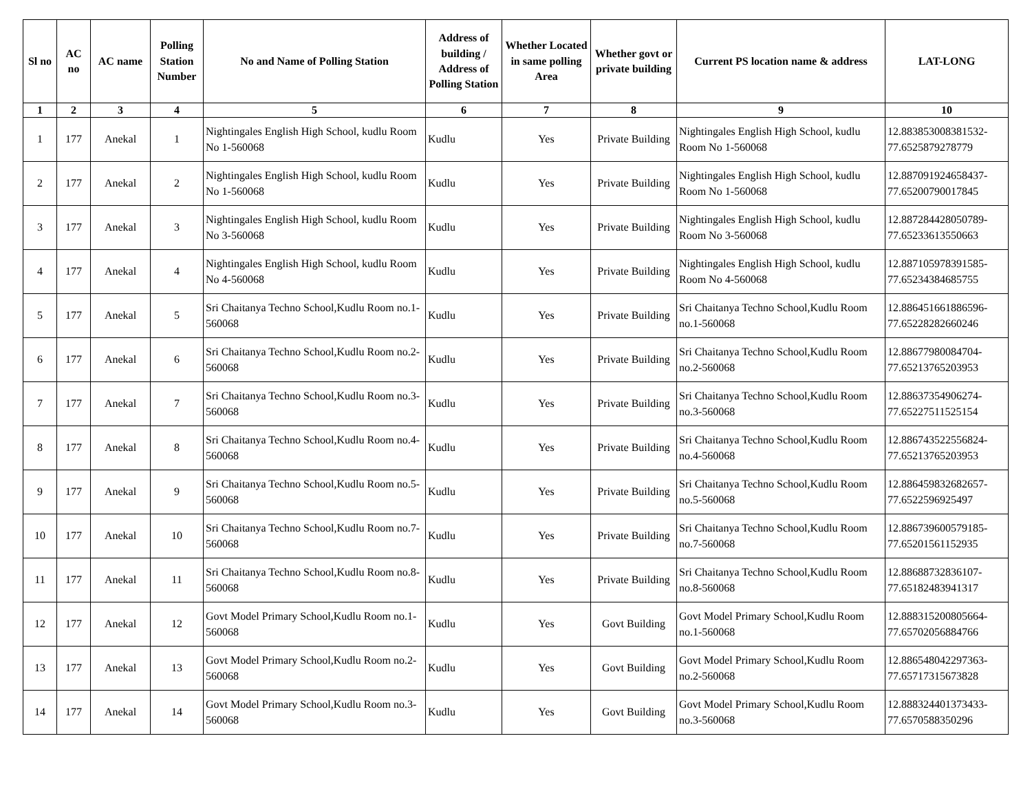| Sl no | AC no | AC name | Polling Station Number | No and Name of Polling Station | Address of building / Address of Polling Station | Whether Located in same polling Area | Whether govt or private building | Current PS location name & address | LAT-LONG |
| --- | --- | --- | --- | --- | --- | --- | --- | --- | --- |
| 1 | 2 | 3 | 4 | 5 | 6 | 7 | 8 | 9 | 10 |
| 1 | 177 | Anekal | 1 | Nightingales English High School, kudlu Room No 1-560068 | Kudlu | Yes | Private Building | Nightingales English High School, kudlu Room No 1-560068 | 12.883853008381532-77.6525879278779 |
| 2 | 177 | Anekal | 2 | Nightingales English High School, kudlu Room No 1-560068 | Kudlu | Yes | Private Building | Nightingales English High School, kudlu Room No 1-560068 | 12.887091924658437-77.65200790017845 |
| 3 | 177 | Anekal | 3 | Nightingales English High School, kudlu Room No 3-560068 | Kudlu | Yes | Private Building | Nightingales English High School, kudlu Room No 3-560068 | 12.887284428050789-77.65233613550663 |
| 4 | 177 | Anekal | 4 | Nightingales English High School, kudlu Room No 4-560068 | Kudlu | Yes | Private Building | Nightingales English High School, kudlu Room No 4-560068 | 12.887105978391585-77.65234384685755 |
| 5 | 177 | Anekal | 5 | Sri Chaitanya Techno School,Kudlu Room no.1-560068 | Kudlu | Yes | Private Building | Sri Chaitanya Techno School,Kudlu Room no.1-560068 | 12.886451661886596-77.65228282660246 |
| 6 | 177 | Anekal | 6 | Sri Chaitanya Techno School,Kudlu Room no.2-560068 | Kudlu | Yes | Private Building | Sri Chaitanya Techno School,Kudlu Room no.2-560068 | 12.88677980084704-77.65213765203953 |
| 7 | 177 | Anekal | 7 | Sri Chaitanya Techno School,Kudlu Room no.3-560068 | Kudlu | Yes | Private Building | Sri Chaitanya Techno School,Kudlu Room no.3-560068 | 12.88637354906274-77.65227511525154 |
| 8 | 177 | Anekal | 8 | Sri Chaitanya Techno School,Kudlu Room no.4-560068 | Kudlu | Yes | Private Building | Sri Chaitanya Techno School,Kudlu Room no.4-560068 | 12.886743522556824-77.65213765203953 |
| 9 | 177 | Anekal | 9 | Sri Chaitanya Techno School,Kudlu Room no.5-560068 | Kudlu | Yes | Private Building | Sri Chaitanya Techno School,Kudlu Room no.5-560068 | 12.886459832682657-77.6522596925497 |
| 10 | 177 | Anekal | 10 | Sri Chaitanya Techno School,Kudlu Room no.7-560068 | Kudlu | Yes | Private Building | Sri Chaitanya Techno School,Kudlu Room no.7-560068 | 12.886739600579185-77.65201561152935 |
| 11 | 177 | Anekal | 11 | Sri Chaitanya Techno School,Kudlu Room no.8-560068 | Kudlu | Yes | Private Building | Sri Chaitanya Techno School,Kudlu Room no.8-560068 | 12.88688732836107-77.65182483941317 |
| 12 | 177 | Anekal | 12 | Govt Model Primary School,Kudlu Room no.1-560068 | Kudlu | Yes | Govt Building | Govt Model Primary School,Kudlu Room no.1-560068 | 12.888315200805664-77.65702056884766 |
| 13 | 177 | Anekal | 13 | Govt Model Primary School,Kudlu Room no.2-560068 | Kudlu | Yes | Govt Building | Govt Model Primary School,Kudlu Room no.2-560068 | 12.886548042297363-77.65717315673828 |
| 14 | 177 | Anekal | 14 | Govt Model Primary School,Kudlu Room no.3-560068 | Kudlu | Yes | Govt Building | Govt Model Primary School,Kudlu Room no.3-560068 | 12.888324401373433-77.6570588350296 |